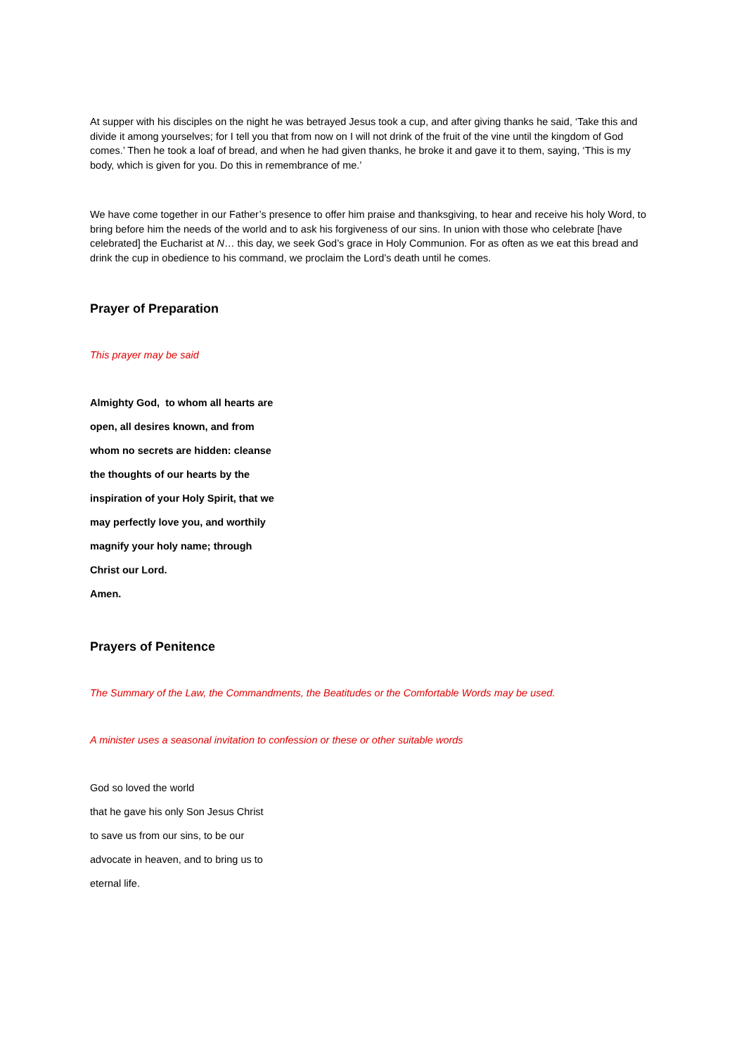At supper with his disciples on the night he was betrayed Jesus took a cup, and after giving thanks he said, ‘Take this and divide it among yourselves; for I tell you that from now on I will not drink of the fruit of the vine until the kingdom of God comes.’ Then he took a loaf of bread, and when he had given thanks, he broke it and gave it to them, saying, ‘This is my body, which is given for you. Do this in remembrance of me.’
We have come together in our Father’s presence to offer him praise and thanksgiving, to hear and receive his holy Word, to bring before him the needs of the world and to ask his forgiveness of our sins. In union with those who celebrate [have celebrated] the Eucharist at N… this day, we seek God’s grace in Holy Communion. For as often as we eat this bread and drink the cup in obedience to his command, we proclaim the Lord’s death until he comes.
Prayer of Preparation
This prayer may be said
Almighty God, to whom all hearts are
open, all desires known, and from
whom no secrets are hidden: cleanse
the thoughts of our hearts by the
inspiration of your Holy Spirit, that we
may perfectly love you, and worthily
magnify your holy name; through
Christ our Lord.
Amen.
Prayers of Penitence
The Summary of the Law, the Commandments, the Beatitudes or the Comfortable Words may be used.
A minister uses a seasonal invitation to confession or these or other suitable words
God so loved the world
that he gave his only Son Jesus Christ
to save us from our sins, to be our
advocate in heaven, and to bring us to
eternal life.